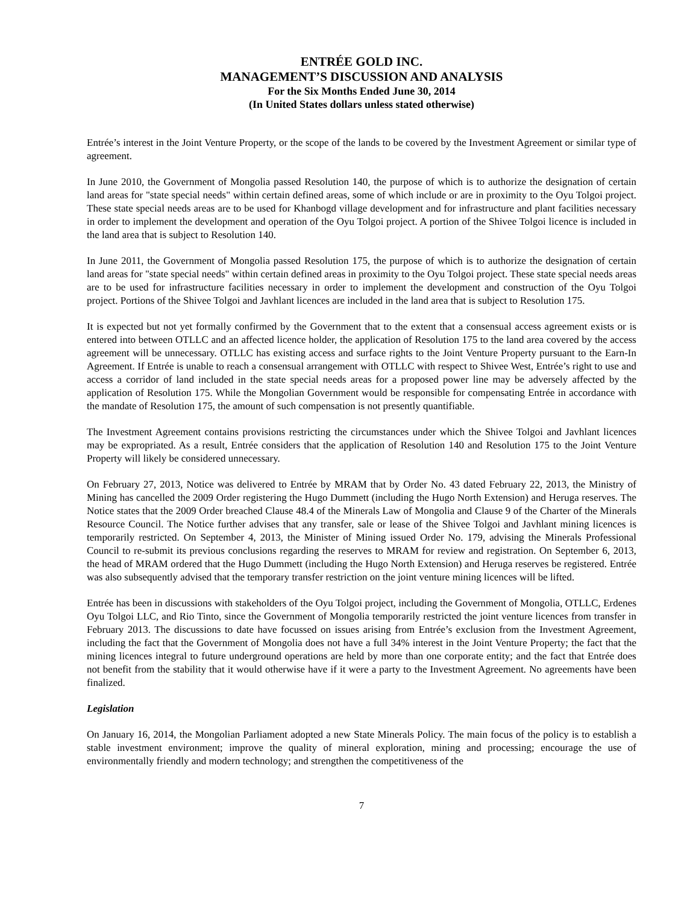ENTRÉE GOLD INC.
MANAGEMENT’S DISCUSSION AND ANALYSIS
For the Six Months Ended June 30, 2014
(In United States dollars unless stated otherwise)
Entrée’s interest in the Joint Venture Property, or the scope of the lands to be covered by the Investment Agreement or similar type of agreement.
In June 2010, the Government of Mongolia passed Resolution 140, the purpose of which is to authorize the designation of certain land areas for "state special needs" within certain defined areas, some of which include or are in proximity to the Oyu Tolgoi project. These state special needs areas are to be used for Khanbogd village development and for infrastructure and plant facilities necessary in order to implement the development and operation of the Oyu Tolgoi project. A portion of the Shivee Tolgoi licence is included in the land area that is subject to Resolution 140.
In June 2011, the Government of Mongolia passed Resolution 175, the purpose of which is to authorize the designation of certain land areas for "state special needs" within certain defined areas in proximity to the Oyu Tolgoi project. These state special needs areas are to be used for infrastructure facilities necessary in order to implement the development and construction of the Oyu Tolgoi project. Portions of the Shivee Tolgoi and Javhlant licences are included in the land area that is subject to Resolution 175.
It is expected but not yet formally confirmed by the Government that to the extent that a consensual access agreement exists or is entered into between OTLLC and an affected licence holder, the application of Resolution 175 to the land area covered by the access agreement will be unnecessary. OTLLC has existing access and surface rights to the Joint Venture Property pursuant to the Earn-In Agreement. If Entrée is unable to reach a consensual arrangement with OTLLC with respect to Shivee West, Entrée’s right to use and access a corridor of land included in the state special needs areas for a proposed power line may be adversely affected by the application of Resolution 175. While the Mongolian Government would be responsible for compensating Entrée in accordance with the mandate of Resolution 175, the amount of such compensation is not presently quantifiable.
The Investment Agreement contains provisions restricting the circumstances under which the Shivee Tolgoi and Javhlant licences may be expropriated. As a result, Entrée considers that the application of Resolution 140 and Resolution 175 to the Joint Venture Property will likely be considered unnecessary.
On February 27, 2013, Notice was delivered to Entrée by MRAM that by Order No. 43 dated February 22, 2013, the Ministry of Mining has cancelled the 2009 Order registering the Hugo Dummett (including the Hugo North Extension) and Heruga reserves. The Notice states that the 2009 Order breached Clause 48.4 of the Minerals Law of Mongolia and Clause 9 of the Charter of the Minerals Resource Council. The Notice further advises that any transfer, sale or lease of the Shivee Tolgoi and Javhlant mining licences is temporarily restricted. On September 4, 2013, the Minister of Mining issued Order No. 179, advising the Minerals Professional Council to re-submit its previous conclusions regarding the reserves to MRAM for review and registration. On September 6, 2013, the head of MRAM ordered that the Hugo Dummett (including the Hugo North Extension) and Heruga reserves be registered. Entrée was also subsequently advised that the temporary transfer restriction on the joint venture mining licences will be lifted.
Entrée has been in discussions with stakeholders of the Oyu Tolgoi project, including the Government of Mongolia, OTLLC, Erdenes Oyu Tolgoi LLC, and Rio Tinto, since the Government of Mongolia temporarily restricted the joint venture licences from transfer in February 2013. The discussions to date have focussed on issues arising from Entrée’s exclusion from the Investment Agreement, including the fact that the Government of Mongolia does not have a full 34% interest in the Joint Venture Property; the fact that the mining licences integral to future underground operations are held by more than one corporate entity; and the fact that Entrée does not benefit from the stability that it would otherwise have if it were a party to the Investment Agreement. No agreements have been finalized.
Legislation
On January 16, 2014, the Mongolian Parliament adopted a new State Minerals Policy. The main focus of the policy is to establish a stable investment environment; improve the quality of mineral exploration, mining and processing; encourage the use of environmentally friendly and modern technology; and strengthen the competitiveness of the
7